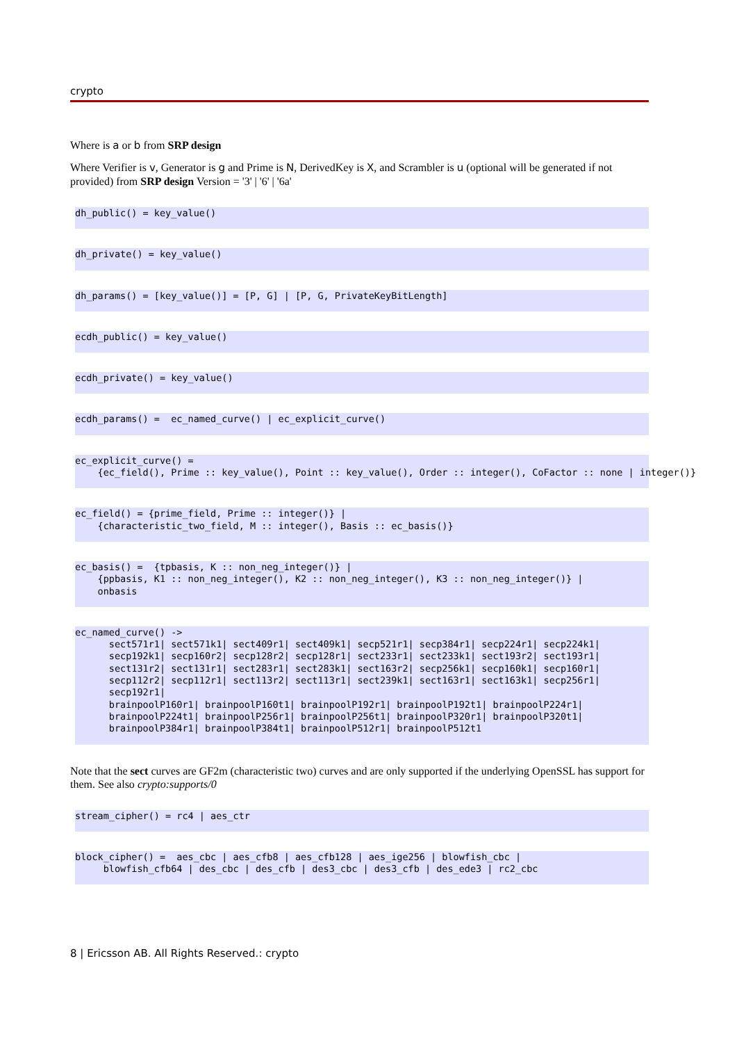crypto
Where is a or b from SRP design
Where Verifier is v, Generator is g and Prime is N, DerivedKey is X, and Scrambler is u (optional will be generated if not provided) from SRP design Version = '3' | '6' | '6a'
dh_public() = key_value()
dh_private() = key_value()
dh_params() = [key_value()] = [P, G] | [P, G, PrivateKeyBitLength]
ecdh_public() = key_value()
ecdh_private() = key_value()
ecdh_params() =  ec_named_curve() | ec_explicit_curve()
ec_explicit_curve() =
    {ec_field(), Prime :: key_value(), Point :: key_value(), Order :: integer(), CoFactor :: none | integer()}
ec_field() = {prime_field, Prime :: integer()} |
    {characteristic_two_field, M :: integer(), Basis :: ec_basis()}
ec_basis() =  {tpbasis, K :: non_neg_integer()} |
    {ppbasis, K1 :: non_neg_integer(), K2 :: non_neg_integer(), K3 :: non_neg_integer()} |
    onbasis
ec_named_curve() ->
      sect571r1| sect571k1| sect409r1| sect409k1| secp521r1| secp384r1| secp224r1| secp224k1|
      secp192k1| secp160r2| secp128r2| secp128r1| sect233r1| sect233k1| sect193r2| sect193r1|
      sect131r2| sect131r1| sect283r1| sect283k1| sect163r2| secp256k1| secp160k1| secp160r1|
      secp112r2| secp112r1| sect113r2| sect113r1| sect239k1| sect163r1| sect163k1| secp256r1|
      secp192r1|
      brainpoolP160r1| brainpoolP160t1| brainpoolP192r1| brainpoolP192t1| brainpoolP224r1|
      brainpoolP224t1| brainpoolP256r1| brainpoolP256t1| brainpoolP320r1| brainpoolP320t1|
      brainpoolP384r1| brainpoolP384t1| brainpoolP512r1| brainpoolP512t1
Note that the sect curves are GF2m (characteristic two) curves and are only supported if the underlying OpenSSL has support for them. See also crypto:supports/0
stream_cipher() = rc4 | aes_ctr
block_cipher() =  aes_cbc | aes_cfb8 | aes_cfb128 | aes_ige256 | blowfish_cbc |
     blowfish_cfb64 | des_cbc | des_cfb | des3_cbc | des3_cfb | des_ede3 | rc2_cbc
8 | Ericsson AB. All Rights Reserved.: crypto